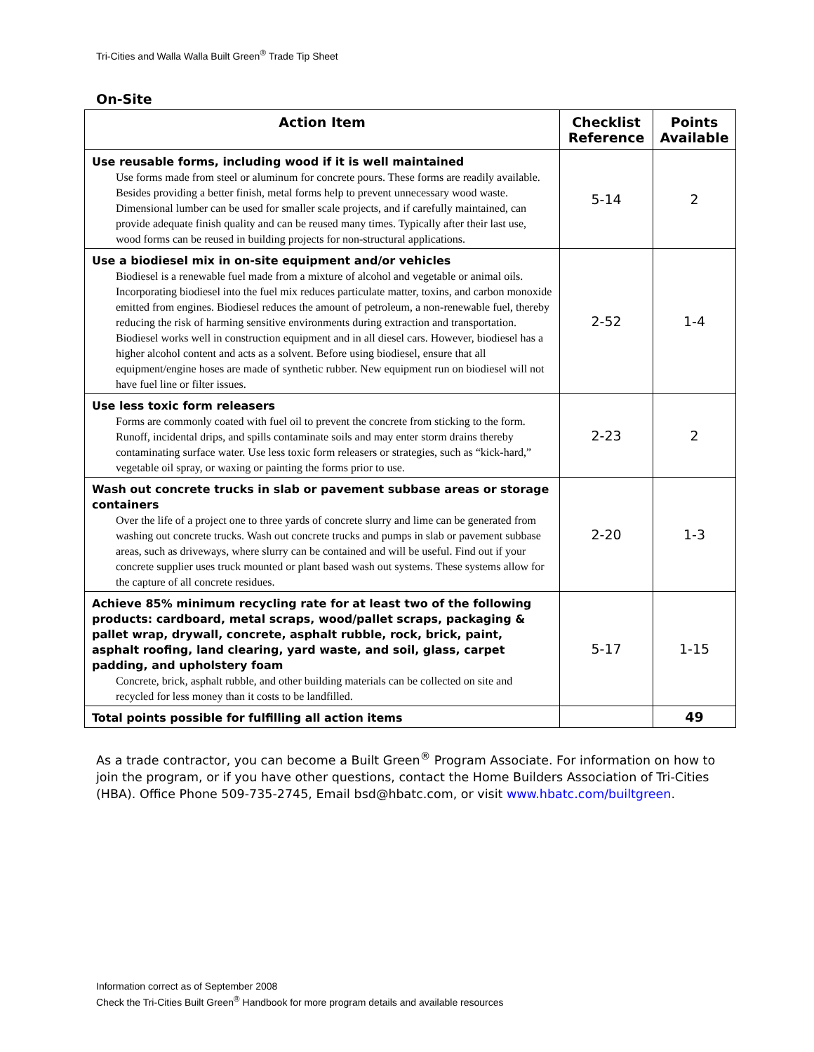Tri-Cities and Walla Walla Built Green<sup>®</sup> Trade Tip Sheet
On-Site
| Action Item | Checklist Reference | Points Available |
| --- | --- | --- |
| Use reusable forms, including wood if it is well maintained Use forms made from steel or aluminum for concrete pours. These forms are readily available. Besides providing a better finish, metal forms help to prevent unnecessary wood waste. Dimensional lumber can be used for smaller scale projects, and if carefully maintained, can provide adequate finish quality and can be reused many times. Typically after their last use, wood forms can be reused in building projects for non-structural applications. | 5-14 | 2 |
| Use a biodiesel mix in on-site equipment and/or vehicles Biodiesel is a renewable fuel made from a mixture of alcohol and vegetable or animal oils. Incorporating biodiesel into the fuel mix reduces particulate matter, toxins, and carbon monoxide emitted from engines. Biodiesel reduces the amount of petroleum, a non-renewable fuel, thereby reducing the risk of harming sensitive environments during extraction and transportation. Biodiesel works well in construction equipment and in all diesel cars. However, biodiesel has a higher alcohol content and acts as a solvent. Before using biodiesel, ensure that all equipment/engine hoses are made of synthetic rubber. New equipment run on biodiesel will not have fuel line or filter issues. | 2-52 | 1-4 |
| Use less toxic form releasers Forms are commonly coated with fuel oil to prevent the concrete from sticking to the form. Runoff, incidental drips, and spills contaminate soils and may enter storm drains thereby contaminating surface water. Use less toxic form releasers or strategies, such as “kick-hard,” vegetable oil spray, or waxing or painting the forms prior to use. | 2-23 | 2 |
| Wash out concrete trucks in slab or pavement subbase areas or storage containers Over the life of a project one to three yards of concrete slurry and lime can be generated from washing out concrete trucks. Wash out concrete trucks and pumps in slab or pavement subbase areas, such as driveways, where slurry can be contained and will be useful. Find out if your concrete supplier uses truck mounted or plant based wash out systems. These systems allow for the capture of all concrete residues. | 2-20 | 1-3 |
| Achieve 85% minimum recycling rate for at least two of the following products: cardboard, metal scraps, wood/pallet scraps, packaging & pallet wrap, drywall, concrete, asphalt rubble, rock, brick, paint, asphalt roofing, land clearing, yard waste, and soil, glass, carpet padding, and upholstery foam Concrete, brick, asphalt rubble, and other building materials can be collected on site and recycled for less money than it costs to be landfilled. | 5-17 | 1-15 |
| Total points possible for fulfilling all action items | | 49 |
As a trade contractor, you can become a Built Green<sup>®</sup> Program Associate. For information on how to join the program, or if you have other questions, contact the Home Builders Association of Tri-Cities (HBA). Office Phone 509-735-2745, Email bsd@hbatc.com, or visit www.hbatc.com/builtgreen.
Information correct as of September 2008
Check the Tri-Cities Built Green<sup>®</sup> Handbook for more program details and available resources